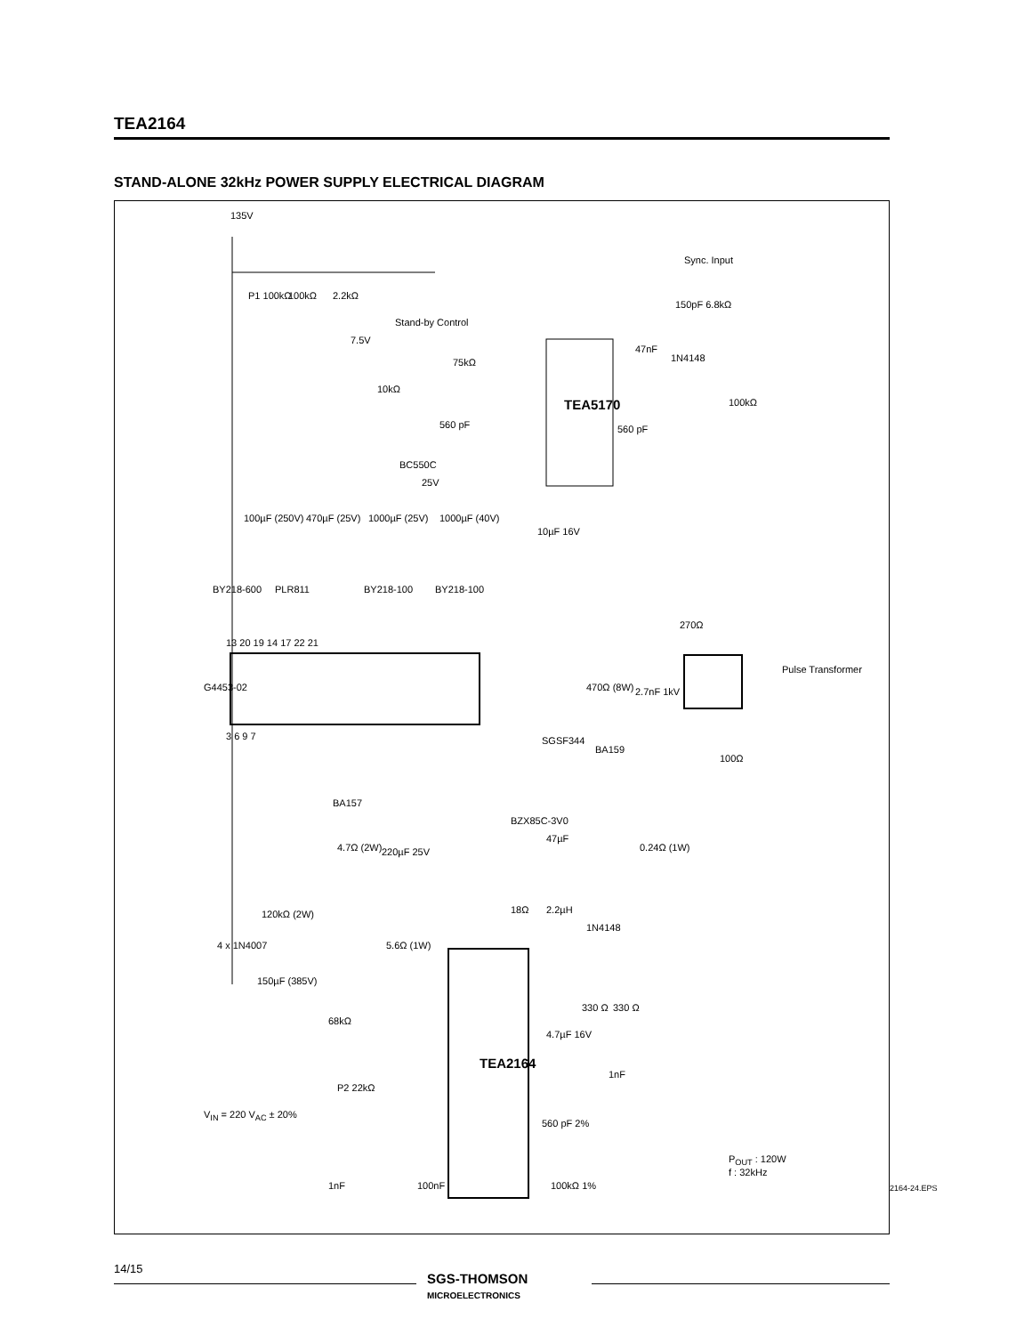TEA2164
STAND-ALONE 32kHz POWER SUPPLY ELECTRICAL DIAGRAM
135V
P1 100kΩ 100kΩ 2.2kΩ
Sync. Input
150pF 6.8kΩ
7.5V
Stand-by Control
75kΩ
47nF
1N4148
10kΩ
TEA5170 100kΩ
560 pF 560 pF
BC550C
25V
100µF (250V) 470µF (25V) 1000µF (25V) 1000µF (40V)
10µF 16V
BY218-600 PLR811 BY218-100 BY218-100
270Ω
13 20 19 14 17 22 21
G4453-02
Pulse Transformer
470Ω (8W) 2.7nF 1kV
3 6 9 7 SGSF344
BA159
100Ω
BA157
BZX85C-3V0
47µF
4.7Ω (2W) 220µF 25V 0.24Ω (1W)
120kΩ (2W) 18Ω 2.2µH
1N4148
5.6Ω (1W) 4 x 1N4007
150µF (385V)
330 Ω 330 Ω
68kΩ
4.7µF 16V
TEA2164
1nF
P2 22kΩ
V<sub>IN</sub> = 220 V<sub>AC</sub> ± 20%
560 pF 2%
P<sub>OUT</sub> : 120W
f : 32kHz
1nF 100nF 100kΩ 1%
2164-24.EPS
14/15
SGS-THOMSON
MICROELECTRONICS